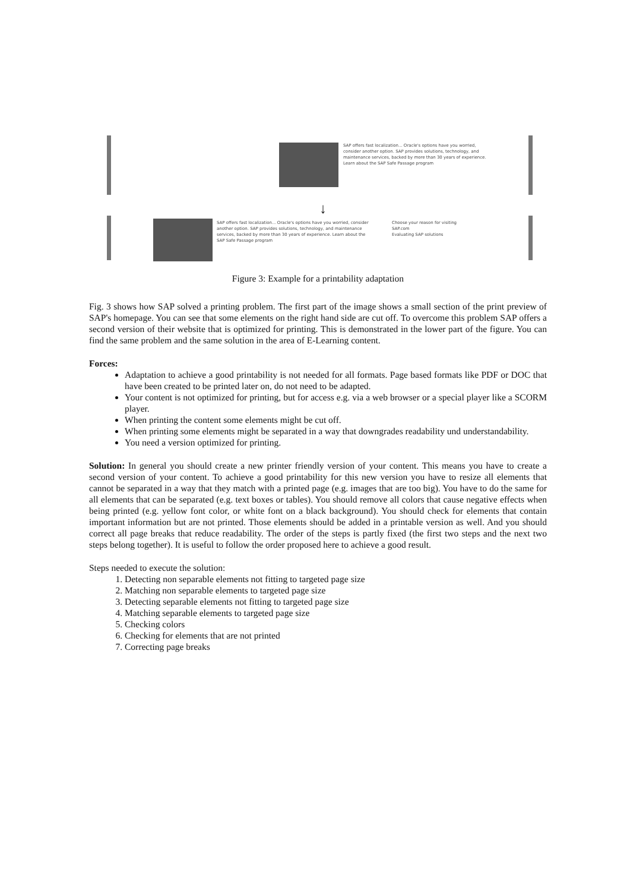SAP offers fast localization... Oracle's options have you worried, consider another option. SAP provides solutions, technology, and maintenance services, backed by more than 30 years of experience. Learn about the SAP Safe Passage program
↓
SAP offers fast localization... Oracle's options have you worried, consider another option. SAP provides solutions, technology, and maintenance services, backed by more than 30 years of experience. Learn about the SAP Safe Passage program
Choose your reason for visiting SAP.com
Evaluating SAP solutions
Figure 3: Example for a printability adaptation
Fig. 3 shows how SAP solved a printing problem. The first part of the image shows a small section of the print preview of SAP's homepage. You can see that some elements on the right hand side are cut off. To overcome this problem SAP offers a second version of their website that is optimized for printing. This is demonstrated in the lower part of the figure. You can find the same problem and the same solution in the area of E-Learning content.
Forces:
Adaptation to achieve a good printability is not needed for all formats. Page based formats like PDF or DOC that have been created to be printed later on, do not need to be adapted.
Your content is not optimized for printing, but for access e.g. via a web browser or a special player like a SCORM player.
When printing the content some elements might be cut off.
When printing some elements might be separated in a way that downgrades readability und understandability.
You need a version optimized for printing.
Solution: In general you should create a new printer friendly version of your content. This means you have to create a second version of your content. To achieve a good printability for this new version you have to resize all elements that cannot be separated in a way that they match with a printed page (e.g. images that are too big). You have to do the same for all elements that can be separated (e.g. text boxes or tables). You should remove all colors that cause negative effects when being printed (e.g. yellow font color, or white font on a black background). You should check for elements that contain important information but are not printed. Those elements should be added in a printable version as well. And you should correct all page breaks that reduce readability. The order of the steps is partly fixed (the first two steps and the next two steps belong together). It is useful to follow the order proposed here to achieve a good result.
Steps needed to execute the solution:
1. Detecting non separable elements not fitting to targeted page size
2. Matching non separable elements to targeted page size
3. Detecting separable elements not fitting to targeted page size
4. Matching separable elements to targeted page size
5. Checking colors
6. Checking for elements that are not printed
7. Correcting page breaks